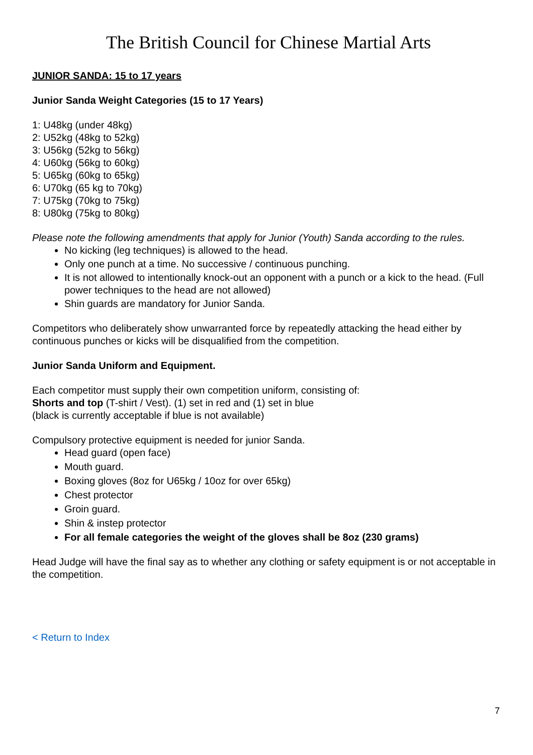The British Council for Chinese Martial Arts
JUNIOR SANDA: 15 to 17 years
Junior Sanda Weight Categories (15 to 17 Years)
1: U48kg (under 48kg)
2: U52kg (48kg to 52kg)
3: U56kg (52kg to 56kg)
4: U60kg (56kg to 60kg)
5: U65kg (60kg to 65kg)
6: U70kg (65 kg to 70kg)
7: U75kg (70kg to 75kg)
8: U80kg (75kg to 80kg)
Please note the following amendments that apply for Junior (Youth) Sanda according to the rules.
No kicking (leg techniques) is allowed to the head.
Only one punch at a time. No successive / continuous punching.
It is not allowed to intentionally knock-out an opponent with a punch or a kick to the head. (Full power techniques to the head are not allowed)
Shin guards are mandatory for Junior Sanda.
Competitors who deliberately show unwarranted force by repeatedly attacking the head either by continuous punches or kicks will be disqualified from the competition.
Junior Sanda Uniform and Equipment.
Each competitor must supply their own competition uniform, consisting of:
Shorts and top (T-shirt / Vest). (1) set in red and (1) set in blue
(black is currently acceptable if blue is not available)
Compulsory protective equipment is needed for junior Sanda.
Head guard (open face)
Mouth guard.
Boxing gloves (8oz for U65kg / 10oz for over 65kg)
Chest protector
Groin guard.
Shin & instep protector
For all female categories the weight of the gloves shall be 8oz (230 grams)
Head Judge will have the final say as to whether any clothing or safety equipment is or not acceptable in the competition.
< Return to Index
7